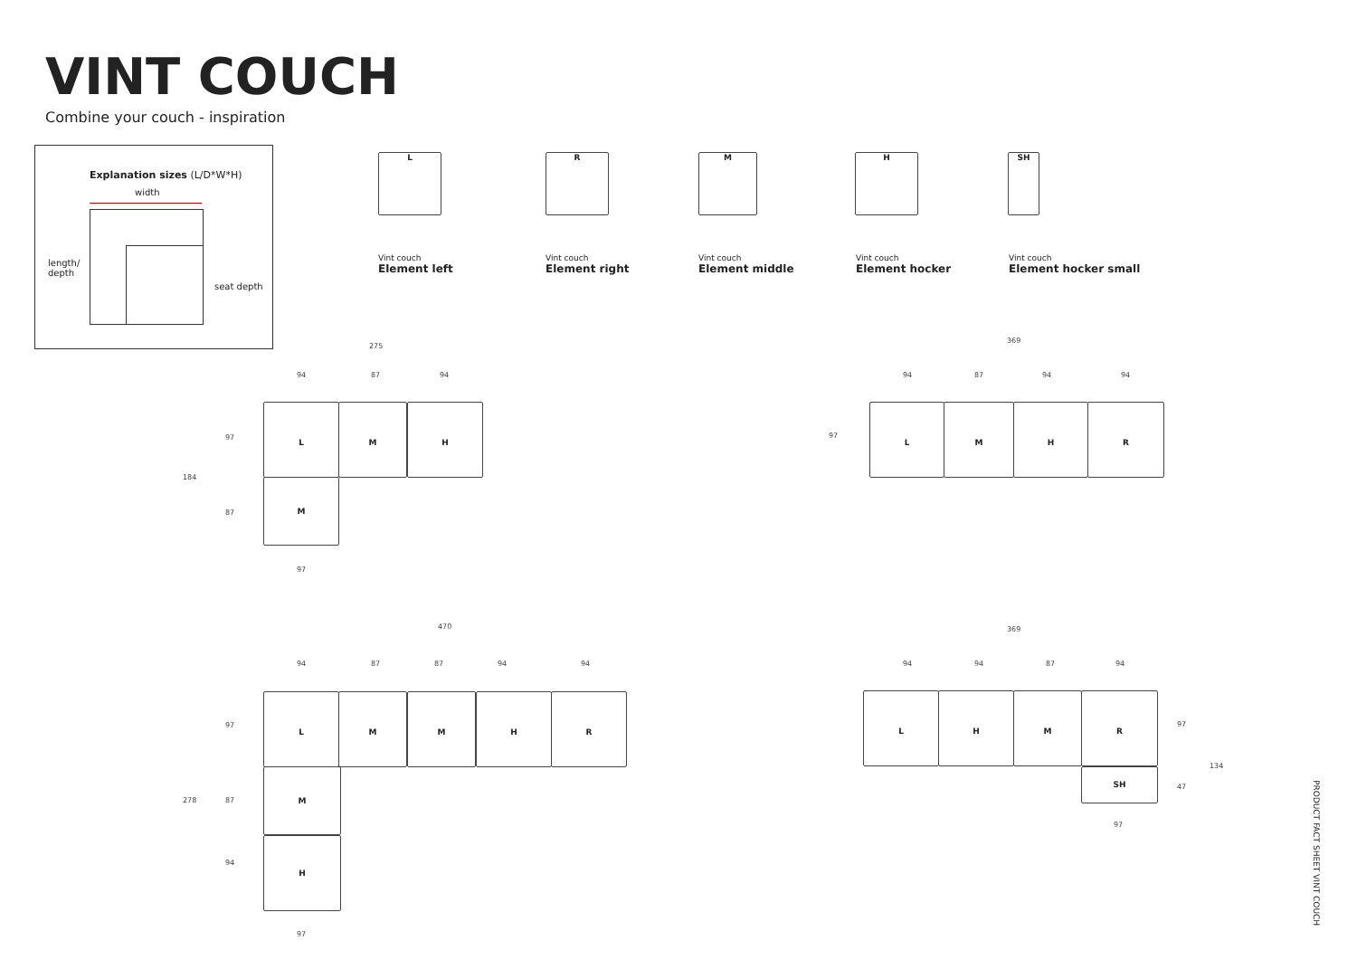VINT COUCH
Combine your couch - inspiration
Explanation sizes (L/D*W*H)
width
length/
depth
seat depth
L R M H SH
Vint couch
Element left
Vint couch
Element right
Vint couch
Element middle
Vint couch
Element hocker
Vint couch
Element hocker small
275
94 87 94
184
97
87
L M H
M
97
369
94 87 94 94
97
L M H R
470
94 87 87 94 94
278
97
87
94
L M M H R
M
H
97
369
94 94 87 94
L H M R
SH
97
47
134
97
PRODUCT FACT SHEET VINT COUCH